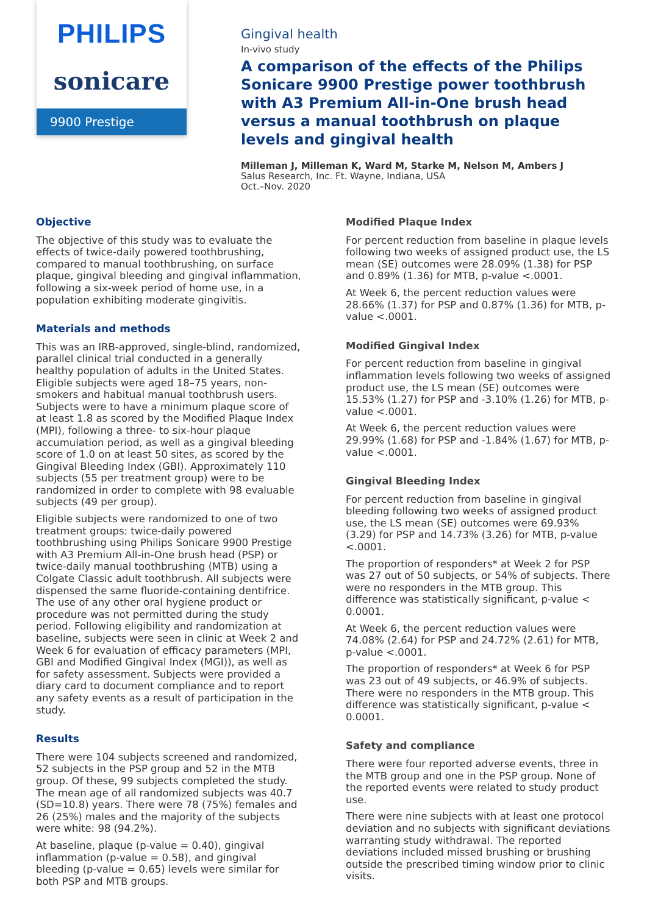PHILIPS
sonicare
9900 Prestige
Gingival health
In-vivo study
A comparison of the effects of the Philips Sonicare 9900 Prestige power toothbrush with A3 Premium All-in-One brush head versus a manual toothbrush on plaque levels and gingival health
Milleman J, Milleman K, Ward M, Starke M, Nelson M, Ambers J
Salus Research, Inc. Ft. Wayne, Indiana, USA
Oct.–Nov. 2020
Objective
The objective of this study was to evaluate the effects of twice-daily powered toothbrushing, compared to manual toothbrushing, on surface plaque, gingival bleeding and gingival inflammation, following a six-week period of home use, in a population exhibiting moderate gingivitis.
Materials and methods
This was an IRB-approved, single-blind, randomized, parallel clinical trial conducted in a generally healthy population of adults in the United States. Eligible subjects were aged 18–75 years, non-smokers and habitual manual toothbrush users. Subjects were to have a minimum plaque score of at least 1.8 as scored by the Modified Plaque Index (MPI), following a three- to six-hour plaque accumulation period, as well as a gingival bleeding score of 1.0 on at least 50 sites, as scored by the Gingival Bleeding Index (GBI). Approximately 110 subjects (55 per treatment group) were to be randomized in order to complete with 98 evaluable subjects (49 per group).
Eligible subjects were randomized to one of two treatment groups: twice-daily powered toothbrushing using Philips Sonicare 9900 Prestige with A3 Premium All-in-One brush head (PSP) or twice-daily manual toothbrushing (MTB) using a Colgate Classic adult toothbrush. All subjects were dispensed the same fluoride-containing dentifrice. The use of any other oral hygiene product or procedure was not permitted during the study period. Following eligibility and randomization at baseline, subjects were seen in clinic at Week 2 and Week 6 for evaluation of efficacy parameters (MPI, GBI and Modified Gingival Index (MGI)), as well as for safety assessment. Subjects were provided a diary card to document compliance and to report any safety events as a result of participation in the study.
Results
There were 104 subjects screened and randomized, 52 subjects in the PSP group and 52 in the MTB group. Of these, 99 subjects completed the study. The mean age of all randomized subjects was 40.7 (SD=10.8) years. There were 78 (75%) females and 26 (25%) males and the majority of the subjects were white: 98 (94.2%).
At baseline, plaque (p-value = 0.40), gingival inflammation (p-value = 0.58), and gingival bleeding (p-value = 0.65) levels were similar for both PSP and MTB groups.
Modified Plaque Index
For percent reduction from baseline in plaque levels following two weeks of assigned product use, the LS mean (SE) outcomes were 28.09% (1.38) for PSP and 0.89% (1.36) for MTB, p-value <.0001.
At Week 6, the percent reduction values were 28.66% (1.37) for PSP and 0.87% (1.36) for MTB, p-value <.0001.
Modified Gingival Index
For percent reduction from baseline in gingival inflammation levels following two weeks of assigned product use, the LS mean (SE) outcomes were 15.53% (1.27) for PSP and -3.10% (1.26) for MTB, p-value <.0001.
At Week 6, the percent reduction values were 29.99% (1.68) for PSP and -1.84% (1.67) for MTB, p-value <.0001.
Gingival Bleeding Index
For percent reduction from baseline in gingival bleeding following two weeks of assigned product use, the LS mean (SE) outcomes were 69.93% (3.29) for PSP and 14.73% (3.26) for MTB, p-value <.0001.
The proportion of responders* at Week 2 for PSP was 27 out of 50 subjects, or 54% of subjects. There were no responders in the MTB group. This difference was statistically significant, p-value < 0.0001.
At Week 6, the percent reduction values were 74.08% (2.64) for PSP and 24.72% (2.61) for MTB, p-value <.0001.
The proportion of responders* at Week 6 for PSP was 23 out of 49 subjects, or 46.9% of subjects. There were no responders in the MTB group. This difference was statistically significant, p-value < 0.0001.
Safety and compliance
There were four reported adverse events, three in the MTB group and one in the PSP group. None of the reported events were related to study product use.
There were nine subjects with at least one protocol deviation and no subjects with significant deviations warranting study withdrawal. The reported deviations included missed brushing or brushing outside the prescribed timing window prior to clinic visits.